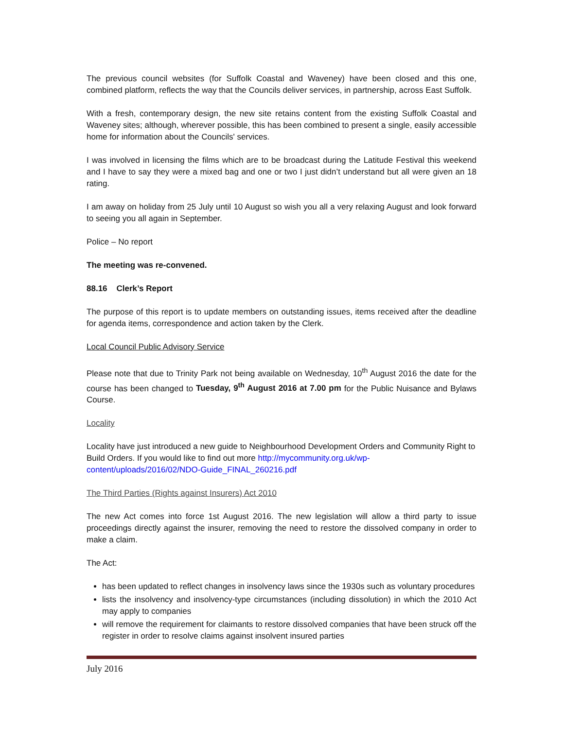The previous council websites (for Suffolk Coastal and Waveney) have been closed and this one, combined platform, reflects the way that the Councils deliver services, in partnership, across East Suffolk.
With a fresh, contemporary design, the new site retains content from the existing Suffolk Coastal and Waveney sites; although, wherever possible, this has been combined to present a single, easily accessible home for information about the Councils' services.
I was involved in licensing the films which are to be broadcast during the Latitude Festival this weekend and I have to say they were a mixed bag and one or two I just didn’t understand but all were given an 18 rating.
I am away on holiday from 25 July until 10 August so wish you all a very relaxing August and look forward to seeing you all again in September.
Police – No report
The meeting was re-convened.
88.16 Clerk’s Report
The purpose of this report is to update members on outstanding issues, items received after the deadline for agenda items, correspondence and action taken by the Clerk.
Local Council Public Advisory Service
Please note that due to Trinity Park not being available on Wednesday, 10<sup>th</sup> August 2016 the date for the course has been changed to Tuesday, 9<sup>th</sup> August 2016 at 7.00 pm for the Public Nuisance and Bylaws Course.
Locality
Locality have just introduced a new guide to Neighbourhood Development Orders and Community Right to Build Orders. If you would like to find out more http://mycommunity.org.uk/wp-content/uploads/2016/02/NDO-Guide_FINAL_260216.pdf
The Third Parties (Rights against Insurers) Act 2010
The new Act comes into force 1st August 2016. The new legislation will allow a third party to issue proceedings directly against the insurer, removing the need to restore the dissolved company in order to make a claim.
The Act:
has been updated to reflect changes in insolvency laws since the 1930s such as voluntary procedures
lists the insolvency and insolvency-type circumstances (including dissolution) in which the 2010 Act may apply to companies
will remove the requirement for claimants to restore dissolved companies that have been struck off the register in order to resolve claims against insolvent insured parties
July 2016